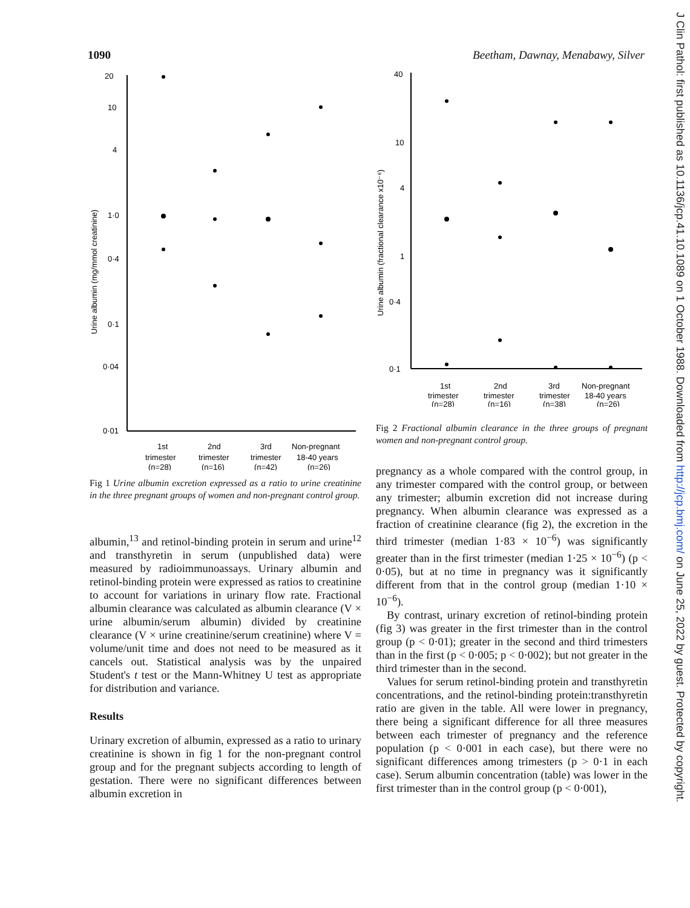1090 Beetham, Dawnay, Menabawy, Silver
20
10
4
1·0
0·4
0·1
0·04
0·01
Urine albumin (mg/mmol creatinine)
1st
2nd
3rd
Non-pregnant
trimester
trimester
trimester
18-40 years
(n=28)
(n=16)
(n=42)
(n=26)
Fig 1 Urine albumin excretion expressed as a ratio to urine creatinine in the three pregnant groups of women and non-pregnant control group.
albumin,<sup>13</sup> and retinol-binding protein in serum and urine<sup>12</sup> and transthyretin in serum (unpublished data) were measured by radioimmunoassays. Urinary albumin and retinol-binding protein were expressed as ratios to creatinine to account for variations in urinary flow rate. Fractional albumin clearance was calculated as albumin clearance (V × urine albumin/serum albumin) divided by creatinine clearance (V × urine creatinine/serum creatinine) where V = volume/unit time and does not need to be measured as it cancels out. Statistical analysis was by the unpaired Student's t test or the Mann-Whitney U test as appropriate for distribution and variance.
Results
Urinary excretion of albumin, expressed as a ratio to urinary creatinine is shown in fig 1 for the non-pregnant control group and for the pregnant subjects according to length of gestation. There were no significant differences between albumin excretion in
40
10
4
1
0·4
0·1
Urine albumin (fractional clearance x10⁻⁶)
1st
2nd
3rd
Non-pregnant
trimester
trimester
trimester
18-40 years
(n=28)
(n=16)
(n=38)
(n=26)
Fig 2 Fractional albumin clearance in the three groups of pregnant women and non-pregnant control group.
pregnancy as a whole compared with the control group, in any trimester compared with the control group, or between any trimester; albumin excretion did not increase during pregnancy. When albumin clearance was expressed as a fraction of creatinine clearance (fig 2), the excretion in the third trimester (median 1·83 × 10<sup>−6</sup>) was significantly greater than in the first trimester (median 1·25 × 10<sup>−6</sup>) (p < 0·05), but at no time in pregnancy was it significantly different from that in the control group (median 1·10 × 10<sup>−6</sup>).
By contrast, urinary excretion of retinol-binding protein (fig 3) was greater in the first trimester than in the control group (p < 0·01); greater in the second and third trimesters than in the first (p < 0·005; p < 0·002); but not greater in the third trimester than in the second.
Values for serum retinol-binding protein and transthyretin concentrations, and the retinol-binding protein:transthyretin ratio are given in the table. All were lower in pregnancy, there being a significant difference for all three measures between each trimester of pregnancy and the reference population (p < 0·001 in each case), but there were no significant differences among trimesters (p > 0·1 in each case). Serum albumin concentration (table) was lower in the first trimester than in the control group (p < 0·001),
J Clin Pathol: first published as 10.1136/jcp.41.10.1089 on 1 October 1988. Downloaded from http://jcp.bmj.com/ on June 25, 2022 by guest. Protected by copyright.